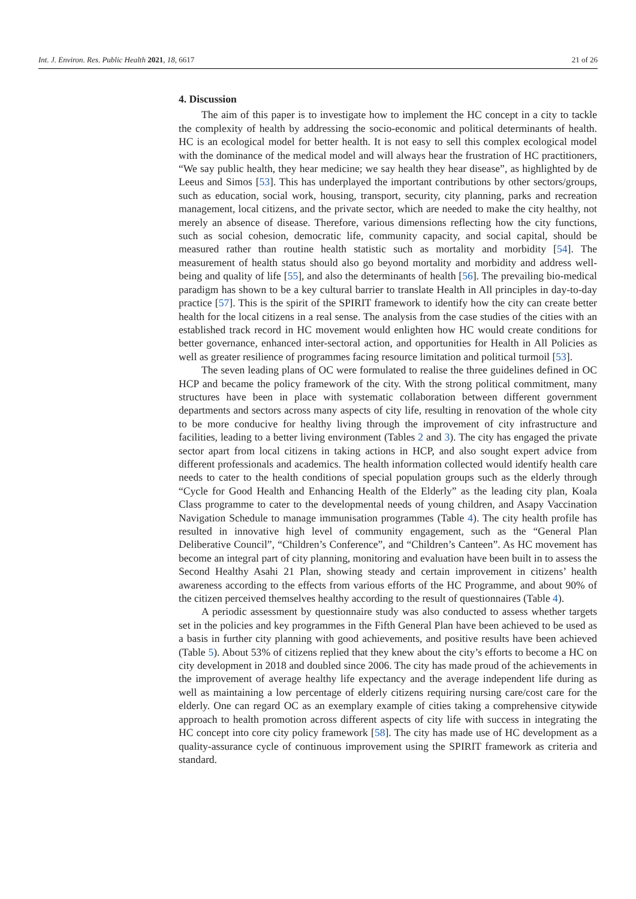Int. J. Environ. Res. Public Health 2021, 18, 6617 21 of 26
4. Discussion
The aim of this paper is to investigate how to implement the HC concept in a city to tackle the complexity of health by addressing the socio-economic and political determinants of health. HC is an ecological model for better health. It is not easy to sell this complex ecological model with the dominance of the medical model and will always hear the frustration of HC practitioners, “We say public health, they hear medicine; we say health they hear disease”, as highlighted by de Leeus and Simos [53]. This has underplayed the important contributions by other sectors/groups, such as education, social work, housing, transport, security, city planning, parks and recreation management, local citizens, and the private sector, which are needed to make the city healthy, not merely an absence of disease. Therefore, various dimensions reflecting how the city functions, such as social cohesion, democratic life, community capacity, and social capital, should be measured rather than routine health statistic such as mortality and morbidity [54]. The measurement of health status should also go beyond mortality and morbidity and address well-being and quality of life [55], and also the determinants of health [56]. The prevailing bio-medical paradigm has shown to be a key cultural barrier to translate Health in All principles in day-to-day practice [57]. This is the spirit of the SPIRIT framework to identify how the city can create better health for the local citizens in a real sense. The analysis from the case studies of the cities with an established track record in HC movement would enlighten how HC would create conditions for better governance, enhanced inter-sectoral action, and opportunities for Health in All Policies as well as greater resilience of programmes facing resource limitation and political turmoil [53].
The seven leading plans of OC were formulated to realise the three guidelines defined in OC HCP and became the policy framework of the city. With the strong political commitment, many structures have been in place with systematic collaboration between different government departments and sectors across many aspects of city life, resulting in renovation of the whole city to be more conducive for healthy living through the improvement of city infrastructure and facilities, leading to a better living environment (Tables 2 and 3). The city has engaged the private sector apart from local citizens in taking actions in HCP, and also sought expert advice from different professionals and academics. The health information collected would identify health care needs to cater to the health conditions of special population groups such as the elderly through “Cycle for Good Health and Enhancing Health of the Elderly” as the leading city plan, Koala Class programme to cater to the developmental needs of young children, and Asapy Vaccination Navigation Schedule to manage immunisation programmes (Table 4). The city health profile has resulted in innovative high level of community engagement, such as the “General Plan Deliberative Council”, “Children’s Conference”, and “Children’s Canteen”. As HC movement has become an integral part of city planning, monitoring and evaluation have been built in to assess the Second Healthy Asahi 21 Plan, showing steady and certain improvement in citizens’ health awareness according to the effects from various efforts of the HC Programme, and about 90% of the citizen perceived themselves healthy according to the result of questionnaires (Table 4).
A periodic assessment by questionnaire study was also conducted to assess whether targets set in the policies and key programmes in the Fifth General Plan have been achieved to be used as a basis in further city planning with good achievements, and positive results have been achieved (Table 5). About 53% of citizens replied that they knew about the city’s efforts to become a HC on city development in 2018 and doubled since 2006. The city has made proud of the achievements in the improvement of average healthy life expectancy and the average independent life during as well as maintaining a low percentage of elderly citizens requiring nursing care/cost care for the elderly. One can regard OC as an exemplary example of cities taking a comprehensive citywide approach to health promotion across different aspects of city life with success in integrating the HC concept into core city policy framework [58]. The city has made use of HC development as a quality-assurance cycle of continuous improvement using the SPIRIT framework as criteria and standard.